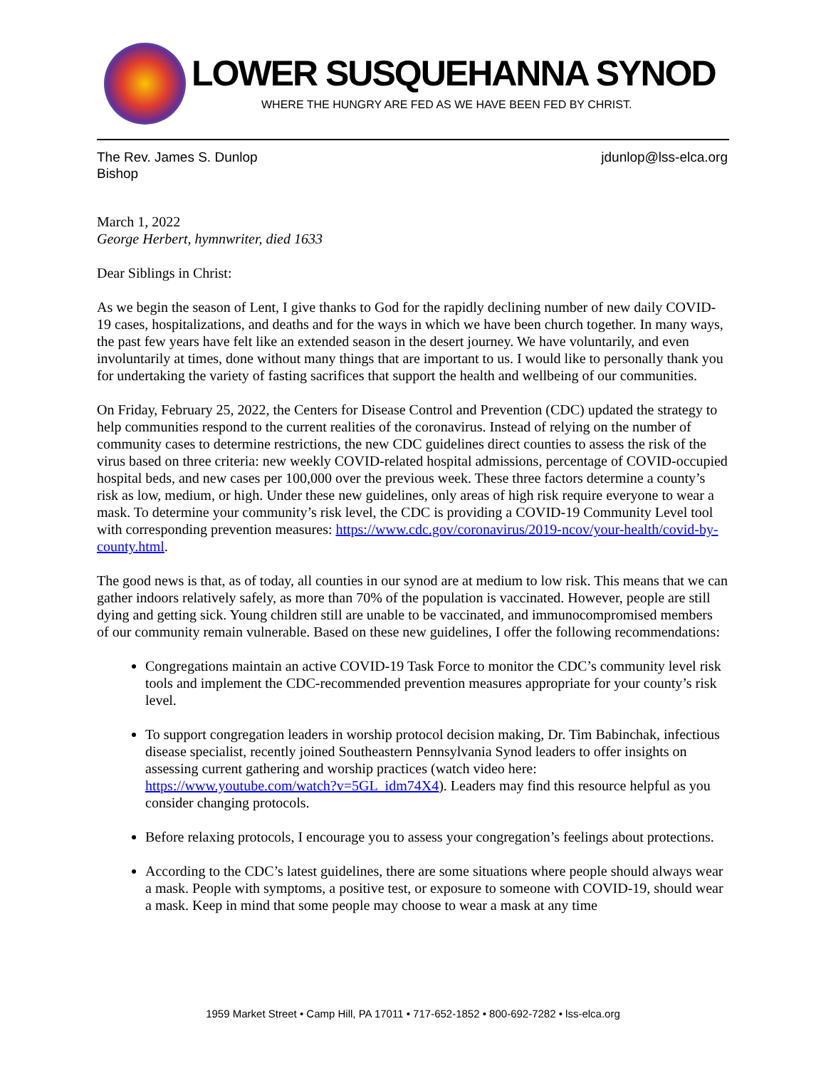LOWER SUSQUEHANNA SYNOD
WHERE THE HUNGRY ARE FED AS WE HAVE BEEN FED BY CHRIST.
The Rev. James S. Dunlop
Bishop
jdunlop@lss-elca.org
March 1, 2022
George Herbert, hymnwriter, died 1633
Dear Siblings in Christ:
As we begin the season of Lent, I give thanks to God for the rapidly declining number of new daily COVID-19 cases, hospitalizations, and deaths and for the ways in which we have been church together. In many ways, the past few years have felt like an extended season in the desert journey. We have voluntarily, and even involuntarily at times, done without many things that are important to us. I would like to personally thank you for undertaking the variety of fasting sacrifices that support the health and wellbeing of our communities.
On Friday, February 25, 2022, the Centers for Disease Control and Prevention (CDC) updated the strategy to help communities respond to the current realities of the coronavirus. Instead of relying on the number of community cases to determine restrictions, the new CDC guidelines direct counties to assess the risk of the virus based on three criteria: new weekly COVID-related hospital admissions, percentage of COVID-occupied hospital beds, and new cases per 100,000 over the previous week. These three factors determine a county’s risk as low, medium, or high. Under these new guidelines, only areas of high risk require everyone to wear a mask. To determine your community’s risk level, the CDC is providing a COVID-19 Community Level tool with corresponding prevention measures: https://www.cdc.gov/coronavirus/2019-ncov/your-health/covid-by-county.html.
The good news is that, as of today, all counties in our synod are at medium to low risk. This means that we can gather indoors relatively safely, as more than 70% of the population is vaccinated. However, people are still dying and getting sick. Young children still are unable to be vaccinated, and immunocompromised members of our community remain vulnerable. Based on these new guidelines, I offer the following recommendations:
Congregations maintain an active COVID-19 Task Force to monitor the CDC’s community level risk tools and implement the CDC-recommended prevention measures appropriate for your county’s risk level.
To support congregation leaders in worship protocol decision making, Dr. Tim Babinchak, infectious disease specialist, recently joined Southeastern Pennsylvania Synod leaders to offer insights on assessing current gathering and worship practices (watch video here: https://www.youtube.com/watch?v=5GL_idm74X4). Leaders may find this resource helpful as you consider changing protocols.
Before relaxing protocols, I encourage you to assess your congregation’s feelings about protections.
According to the CDC’s latest guidelines, there are some situations where people should always wear a mask. People with symptoms, a positive test, or exposure to someone with COVID-19, should wear a mask. Keep in mind that some people may choose to wear a mask at any time
1959 Market Street • Camp Hill, PA 17011 • 717-652-1852 • 800-692-7282 • lss-elca.org